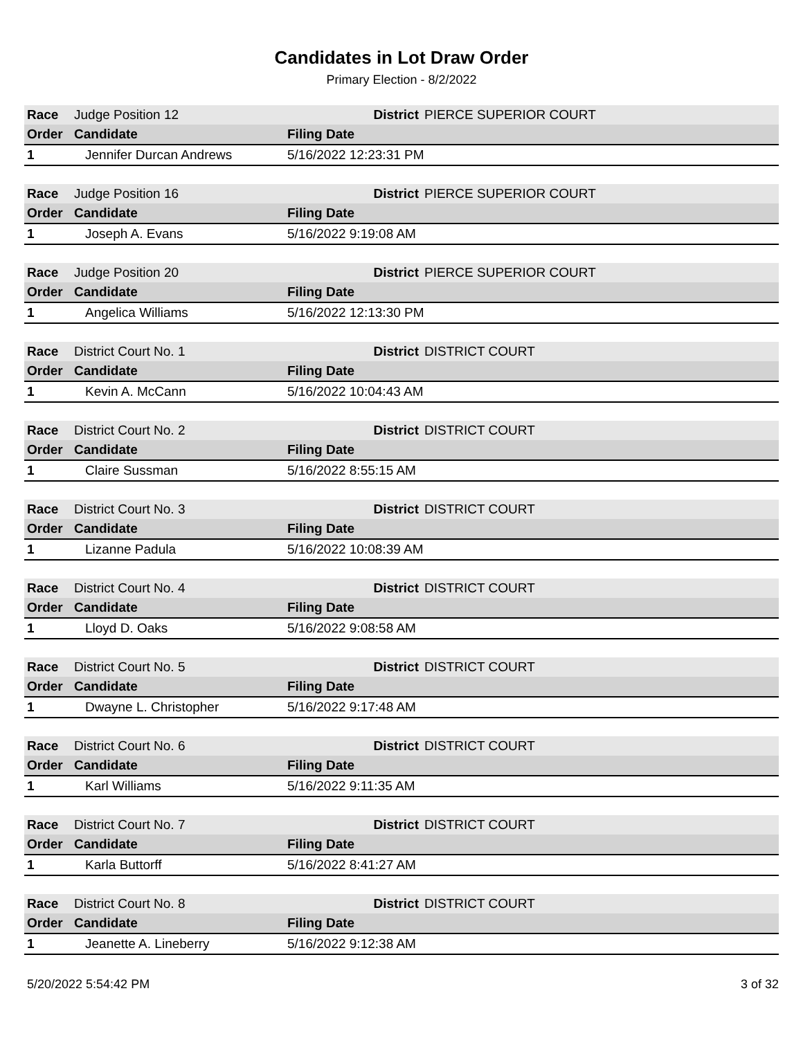Candidates in Lot Draw Order
Primary Election - 8/2/2022
| Race | Judge Position 12 | District | PIERCE SUPERIOR COURT |
| Order | Candidate | Filing Date | |
| 1 | Jennifer Durcan Andrews | 5/16/2022 12:23:31 PM | |
| Race | Judge Position 16 | District | PIERCE SUPERIOR COURT |
| Order | Candidate | Filing Date | |
| 1 | Joseph A. Evans | 5/16/2022 9:19:08 AM | |
| Race | Judge Position 20 | District | PIERCE SUPERIOR COURT |
| Order | Candidate | Filing Date | |
| 1 | Angelica Williams | 5/16/2022 12:13:30 PM | |
| Race | District Court No. 1 | District | DISTRICT COURT |
| Order | Candidate | Filing Date | |
| 1 | Kevin A. McCann | 5/16/2022 10:04:43 AM | |
| Race | District Court No. 2 | District | DISTRICT COURT |
| Order | Candidate | Filing Date | |
| 1 | Claire Sussman | 5/16/2022 8:55:15 AM | |
| Race | District Court No. 3 | District | DISTRICT COURT |
| Order | Candidate | Filing Date | |
| 1 | Lizanne Padula | 5/16/2022 10:08:39 AM | |
| Race | District Court No. 4 | District | DISTRICT COURT |
| Order | Candidate | Filing Date | |
| 1 | Lloyd D. Oaks | 5/16/2022 9:08:58 AM | |
| Race | District Court No. 5 | District | DISTRICT COURT |
| Order | Candidate | Filing Date | |
| 1 | Dwayne L. Christopher | 5/16/2022 9:17:48 AM | |
| Race | District Court No. 6 | District | DISTRICT COURT |
| Order | Candidate | Filing Date | |
| 1 | Karl Williams | 5/16/2022 9:11:35 AM | |
| Race | District Court No. 7 | District | DISTRICT COURT |
| Order | Candidate | Filing Date | |
| 1 | Karla Buttorff | 5/16/2022 8:41:27 AM | |
| Race | District Court No. 8 | District | DISTRICT COURT |
| Order | Candidate | Filing Date | |
| 1 | Jeanette A. Lineberry | 5/16/2022 9:12:38 AM | |
5/20/2022 5:54:42 PM 3 of 32